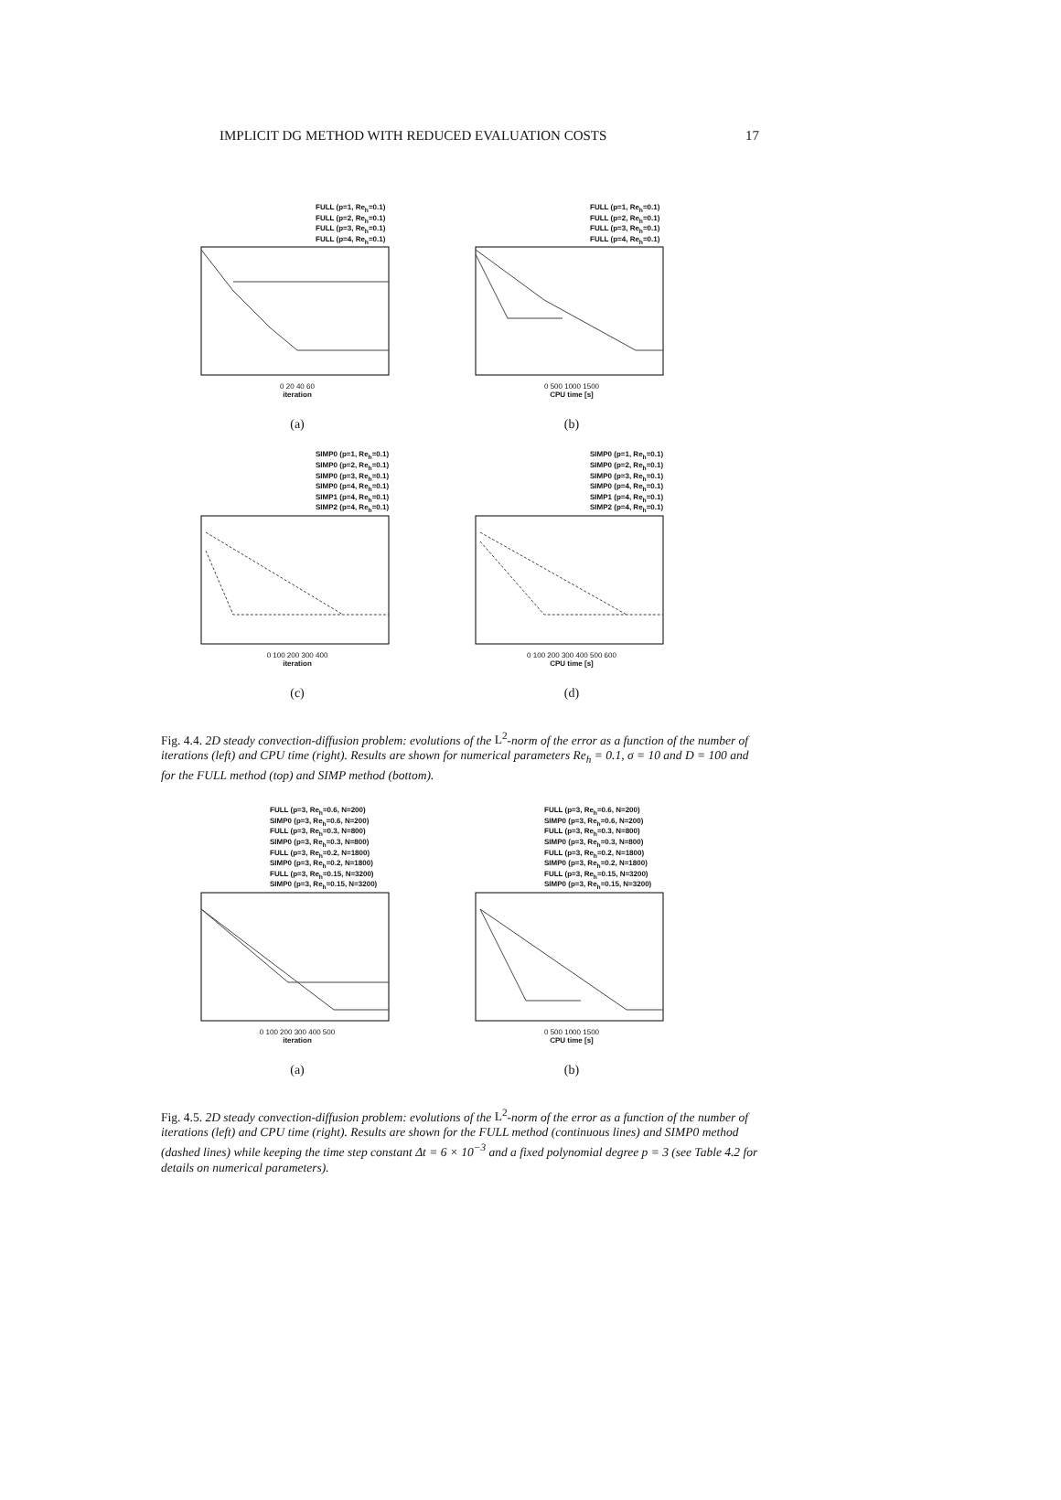IMPLICIT DG METHOD WITH REDUCED EVALUATION COSTS 17
FULL (p=1, Re<sub>h</sub>=0.1)
FULL (p=2, Re<sub>h</sub>=0.1)
FULL (p=3, Re<sub>h</sub>=0.1)
FULL (p=4, Re<sub>h</sub>=0.1)
0 20 40 60
iteration
(a)
FULL (p=1, Re<sub>h</sub>=0.1)
FULL (p=2, Re<sub>h</sub>=0.1)
FULL (p=3, Re<sub>h</sub>=0.1)
FULL (p=4, Re<sub>h</sub>=0.1)
0 500 1000 1500
CPU time [s]
(b)
SIMP0 (p=1, Re<sub>h</sub>=0.1)
SIMP0 (p=2, Re<sub>h</sub>=0.1)
SIMP0 (p=3, Re<sub>h</sub>=0.1)
SIMP0 (p=4, Re<sub>h</sub>=0.1)
SIMP1 (p=4, Re<sub>h</sub>=0.1)
SIMP2 (p=4, Re<sub>h</sub>=0.1)
0 100 200 300 400
iteration
(c)
SIMP0 (p=1, Re<sub>h</sub>=0.1)
SIMP0 (p=2, Re<sub>h</sub>=0.1)
SIMP0 (p=3, Re<sub>h</sub>=0.1)
SIMP0 (p=4, Re<sub>h</sub>=0.1)
SIMP1 (p=4, Re<sub>h</sub>=0.1)
SIMP2 (p=4, Re<sub>h</sub>=0.1)
0 100 200 300 400 500 600
CPU time [s]
(d)
Fig. 4.4. 2D steady convection-diffusion problem: evolutions of the L<sup>2</sup>-norm of the error as a function of the number of iterations (left) and CPU time (right). Results are shown for numerical parameters Re<sub>h</sub> = 0.1, σ = 10 and D = 100 and for the FULL method (top) and SIMP method (bottom).
FULL (p=3, Re<sub>h</sub>=0.6, N=200)
SIMP0 (p=3, Re<sub>h</sub>=0.6, N=200)
FULL (p=3, Re<sub>h</sub>=0.3, N=800)
SIMP0 (p=3, Re<sub>h</sub>=0.3, N=800)
FULL (p=3, Re<sub>h</sub>=0.2, N=1800)
SIMP0 (p=3, Re<sub>h</sub>=0.2, N=1800)
FULL (p=3, Re<sub>h</sub>=0.15, N=3200)
SIMP0 (p=3, Re<sub>h</sub>=0.15, N=3200)
0 100 200 300 400 500
iteration
(a)
FULL (p=3, Re<sub>h</sub>=0.6, N=200)
SIMP0 (p=3, Re<sub>h</sub>=0.6, N=200)
FULL (p=3, Re<sub>h</sub>=0.3, N=800)
SIMP0 (p=3, Re<sub>h</sub>=0.3, N=800)
FULL (p=3, Re<sub>h</sub>=0.2, N=1800)
SIMP0 (p=3, Re<sub>h</sub>=0.2, N=1800)
FULL (p=3, Re<sub>h</sub>=0.15, N=3200)
SIMP0 (p=3, Re<sub>h</sub>=0.15, N=3200)
0 500 1000 1500
CPU time [s]
(b)
Fig. 4.5. 2D steady convection-diffusion problem: evolutions of the L<sup>2</sup>-norm of the error as a function of the number of iterations (left) and CPU time (right). Results are shown for the FULL method (continuous lines) and SIMP0 method (dashed lines) while keeping the time step constant Δt = 6 × 10<sup>−3</sup> and a fixed polynomial degree p = 3 (see Table 4.2 for details on numerical parameters).